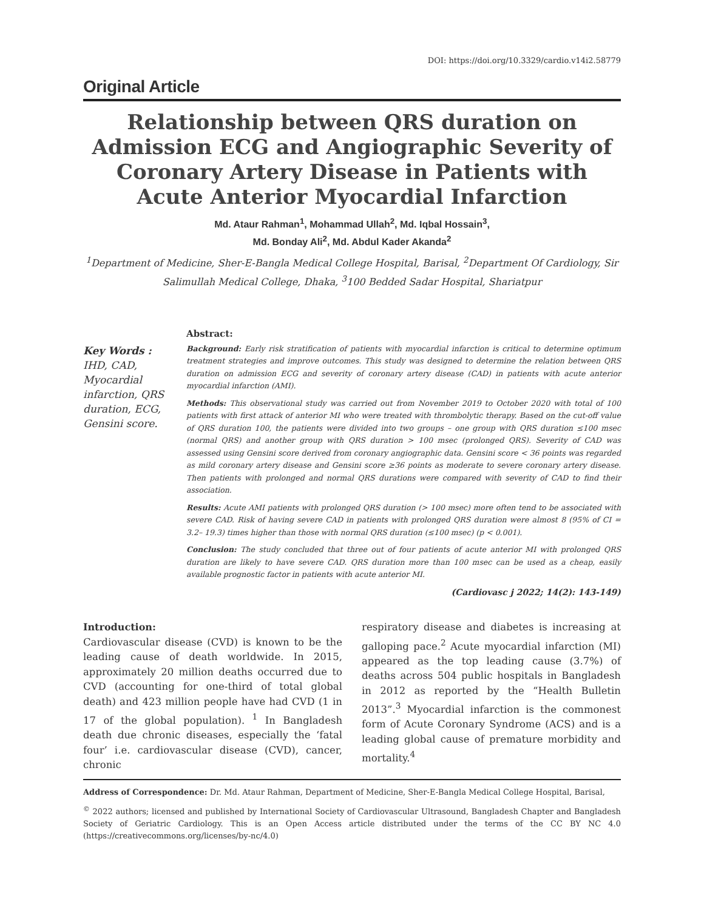DOI: https://doi.org/10.3329/cardio.v14i2.58779
Original Article
Relationship between QRS duration on Admission ECG and Angiographic Severity of Coronary Artery Disease in Patients with Acute Anterior Myocardial Infarction
Md. Ataur Rahman<sup>1</sup>, Mohammad Ullah<sup>2</sup>, Md. Iqbal Hossain<sup>3</sup>,
Md. Bonday Ali<sup>2</sup>, Md. Abdul Kader Akanda<sup>2</sup>
<sup>1</sup> Department of Medicine, Sher-E-Bangla Medical College Hospital, Barisal, <sup>2</sup>Department Of Cardiology, Sir Salimullah Medical College, Dhaka, <sup>3</sup>100 Bedded Sadar Hospital, Shariatpur
Key Words :
IHD, CAD, Myocardial infarction, QRS duration, ECG, Gensini score.
Abstract:
Background: Early risk stratification of patients with myocardial infarction is critical to determine optimum treatment strategies and improve outcomes. This study was designed to determine the relation between QRS duration on admission ECG and severity of coronary artery disease (CAD) in patients with acute anterior myocardial infarction (AMI).
Methods: This observational study was carried out from November 2019 to October 2020 with total of 100 patients with first attack of anterior MI who were treated with thrombolytic therapy. Based on the cut-off value of QRS duration 100, the patients were divided into two groups – one group with QRS duration ≤100 msec (normal QRS) and another group with QRS duration > 100 msec (prolonged QRS). Severity of CAD was assessed using Gensini score derived from coronary angiographic data. Gensini score < 36 points was regarded as mild coronary artery disease and Gensini score ≥36 points as moderate to severe coronary artery disease. Then patients with prolonged and normal QRS durations were compared with severity of CAD to find their association.
Results: Acute AMI patients with prolonged QRS duration (> 100 msec) more often tend to be associated with severe CAD. Risk of having severe CAD in patients with prolonged QRS duration were almost 8 (95% of CI = 3.2– 19.3) times higher than those with normal QRS duration (≤100 msec) (p < 0.001).
Conclusion: The study concluded that three out of four patients of acute anterior MI with prolonged QRS duration are likely to have severe CAD. QRS duration more than 100 msec can be used as a cheap, easily available prognostic factor in patients with acute anterior MI.
(Cardiovasc j 2022; 14(2): 143-149)
Introduction:
Cardiovascular disease (CVD) is known to be the leading cause of death worldwide. In 2015, approximately 20 million deaths occurred due to CVD (accounting for one-third of total global death) and 423 million people have had CVD (1 in 17 of the global population). <sup>1</sup> In Bangladesh death due chronic diseases, especially the ‘fatal four’ i.e. cardiovascular disease (CVD), cancer, chronic
respiratory disease and diabetes is increasing at galloping pace.<sup>2</sup> Acute myocardial infarction (MI) appeared as the top leading cause (3.7%) of deaths across 504 public hospitals in Bangladesh in 2012 as reported by the “Health Bulletin 2013”.<sup>3</sup> Myocardial infarction is the commonest form of Acute Coronary Syndrome (ACS) and is a leading global cause of premature morbidity and mortality.<sup>4</sup>
Address of Correspondence: Dr. Md. Ataur Rahman, Department of Medicine, Sher-E-Bangla Medical College Hospital, Barisal,
<sup>©</sup> 2022 authors; licensed and published by International Society of Cardiovascular Ultrasound, Bangladesh Chapter and Bangladesh Society of Geriatric Cardiology. This is an Open Access article distributed under the terms of the CC BY NC 4.0 (https://creativecommons.org/licenses/by-nc/4.0)